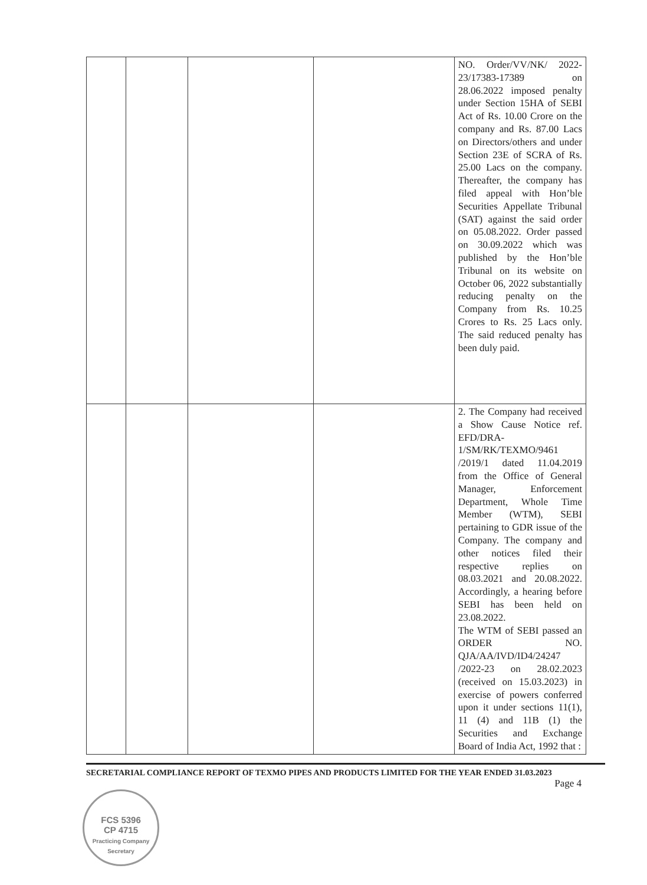| | | | | NO. Order/VV/NK/ 2022-23/17383-17389 on 28.06.2022 imposed penalty under Section 15HA of SEBI Act of Rs. 10.00 Crore on the company and Rs. 87.00 Lacs on Directors/others and under Section 23E of SCRA of Rs. 25.00 Lacs on the company. Thereafter, the company has filed appeal with Hon’ble Securities Appellate Tribunal (SAT) against the said order on 05.08.2022. Order passed on 30.09.2022 which was published by the Hon’ble Tribunal on its website on October 06, 2022 substantially reducing penalty on the Company from Rs. 10.25 Crores to Rs. 25 Lacs only. The said reduced penalty has been duly paid. |
| | | | | 2. The Company had received a Show Cause Notice ref. EFD/DRA-1/SM/RK/TEXMO/9461 /2019/1 dated 11.04.2019 from the Office of General Manager, Enforcement Department, Whole Time Member (WTM), SEBI pertaining to GDR issue of the Company. The company and other notices filed their respective replies on 08.03.2021 and 20.08.2022. Accordingly, a hearing before SEBI has been held on 23.08.2022. The WTM of SEBI passed an ORDER NO. QJA/AA/IVD/ID4/24247 /2022-23 on 28.02.2023 (received on 15.03.2023) in exercise of powers conferred upon it under sections 11(1), 11 (4) and 11B (1) the Securities and Exchange Board of India Act, 1992 that : |
SECRETARIAL COMPLIANCE REPORT OF TEXMO PIPES AND PRODUCTS LIMITED FOR THE YEAR ENDED 31.03.2023
Page 4
FCS 5396
CP 4715
Practicing Company Secretary